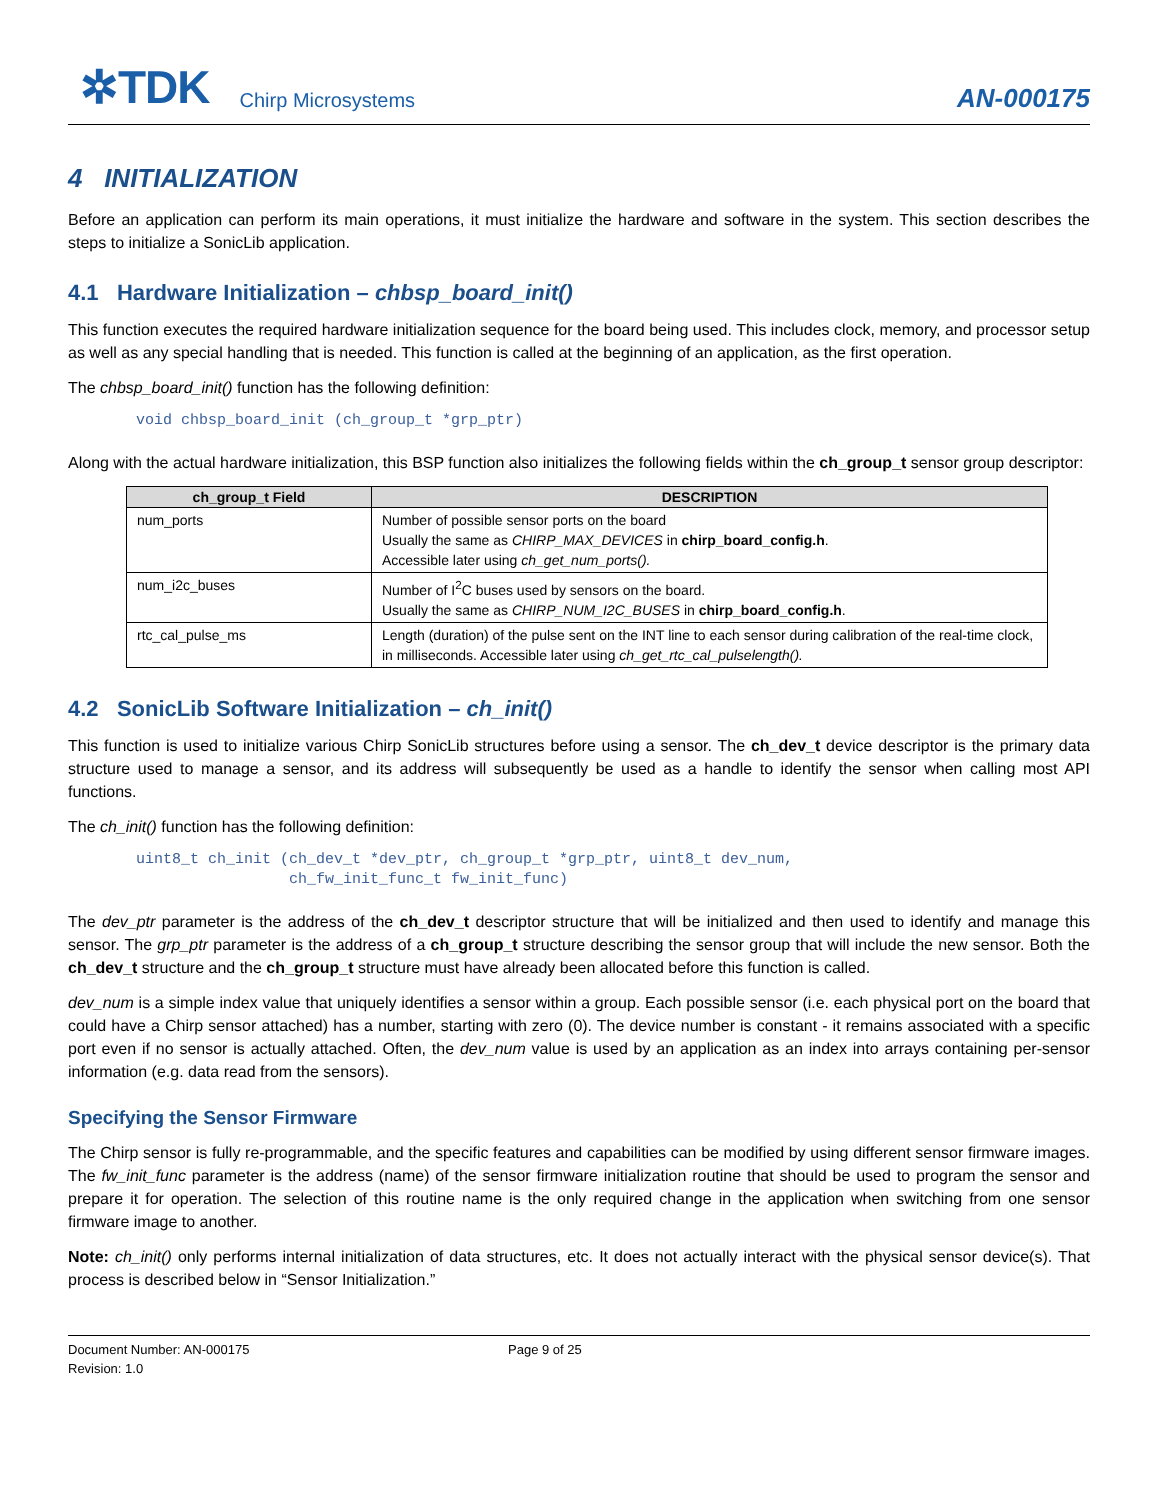✲TDK Chirp Microsystems AN-000175
4 INITIALIZATION
Before an application can perform its main operations, it must initialize the hardware and software in the system. This section describes the steps to initialize a SonicLib application.
4.1 Hardware Initialization – chbsp_board_init()
This function executes the required hardware initialization sequence for the board being used. This includes clock, memory, and processor setup as well as any special handling that is needed. This function is called at the beginning of an application, as the first operation.
The chbsp_board_init() function has the following definition:
void chbsp_board_init (ch_group_t *grp_ptr)
Along with the actual hardware initialization, this BSP function also initializes the following fields within the ch_group_t sensor group descriptor:
| ch_group_t Field | DESCRIPTION |
| --- | --- |
| num_ports | Number of possible sensor ports on the board Usually the same as CHIRP_MAX_DEVICES in chirp_board_config.h . Accessible later using ch_get_num_ports(). |
| num_i2c_buses | Number of I<sup>2</sup>C buses used by sensors on the board. Usually the same as CHIRP_NUM_I2C_BUSES in chirp_board_config.h . |
| rtc_cal_pulse_ms | Length (duration) of the pulse sent on the INT line to each sensor during calibration of the real-time clock, in milliseconds. Accessible later using ch_get_rtc_cal_pulselength(). |
4.2 SonicLib Software Initialization – ch_init()
This function is used to initialize various Chirp SonicLib structures before using a sensor. The ch_dev_t device descriptor is the primary data structure used to manage a sensor, and its address will subsequently be used as a handle to identify the sensor when calling most API functions.
The ch_init() function has the following definition:
uint8_t ch_init (ch_dev_t *dev_ptr, ch_group_t *grp_ptr, uint8_t dev_num,
                 ch_fw_init_func_t fw_init_func)
The dev_ptr parameter is the address of the ch_dev_t descriptor structure that will be initialized and then used to identify and manage this sensor. The grp_ptr parameter is the address of a ch_group_t structure describing the sensor group that will include the new sensor. Both the ch_dev_t structure and the ch_group_t structure must have already been allocated before this function is called.
dev_num is a simple index value that uniquely identifies a sensor within a group. Each possible sensor (i.e. each physical port on the board that could have a Chirp sensor attached) has a number, starting with zero (0). The device number is constant - it remains associated with a specific port even if no sensor is actually attached. Often, the dev_num value is used by an application as an index into arrays containing per-sensor information (e.g. data read from the sensors).
Specifying the Sensor Firmware
The Chirp sensor is fully re-programmable, and the specific features and capabilities can be modified by using different sensor firmware images. The fw_init_func parameter is the address (name) of the sensor firmware initialization routine that should be used to program the sensor and prepare it for operation. The selection of this routine name is the only required change in the application when switching from one sensor firmware image to another.
Note: ch_init() only performs internal initialization of data structures, etc. It does not actually interact with the physical sensor device(s). That process is described below in “Sensor Initialization.”
Document Number: AN-000175
Revision: 1.0
Page 9 of 25